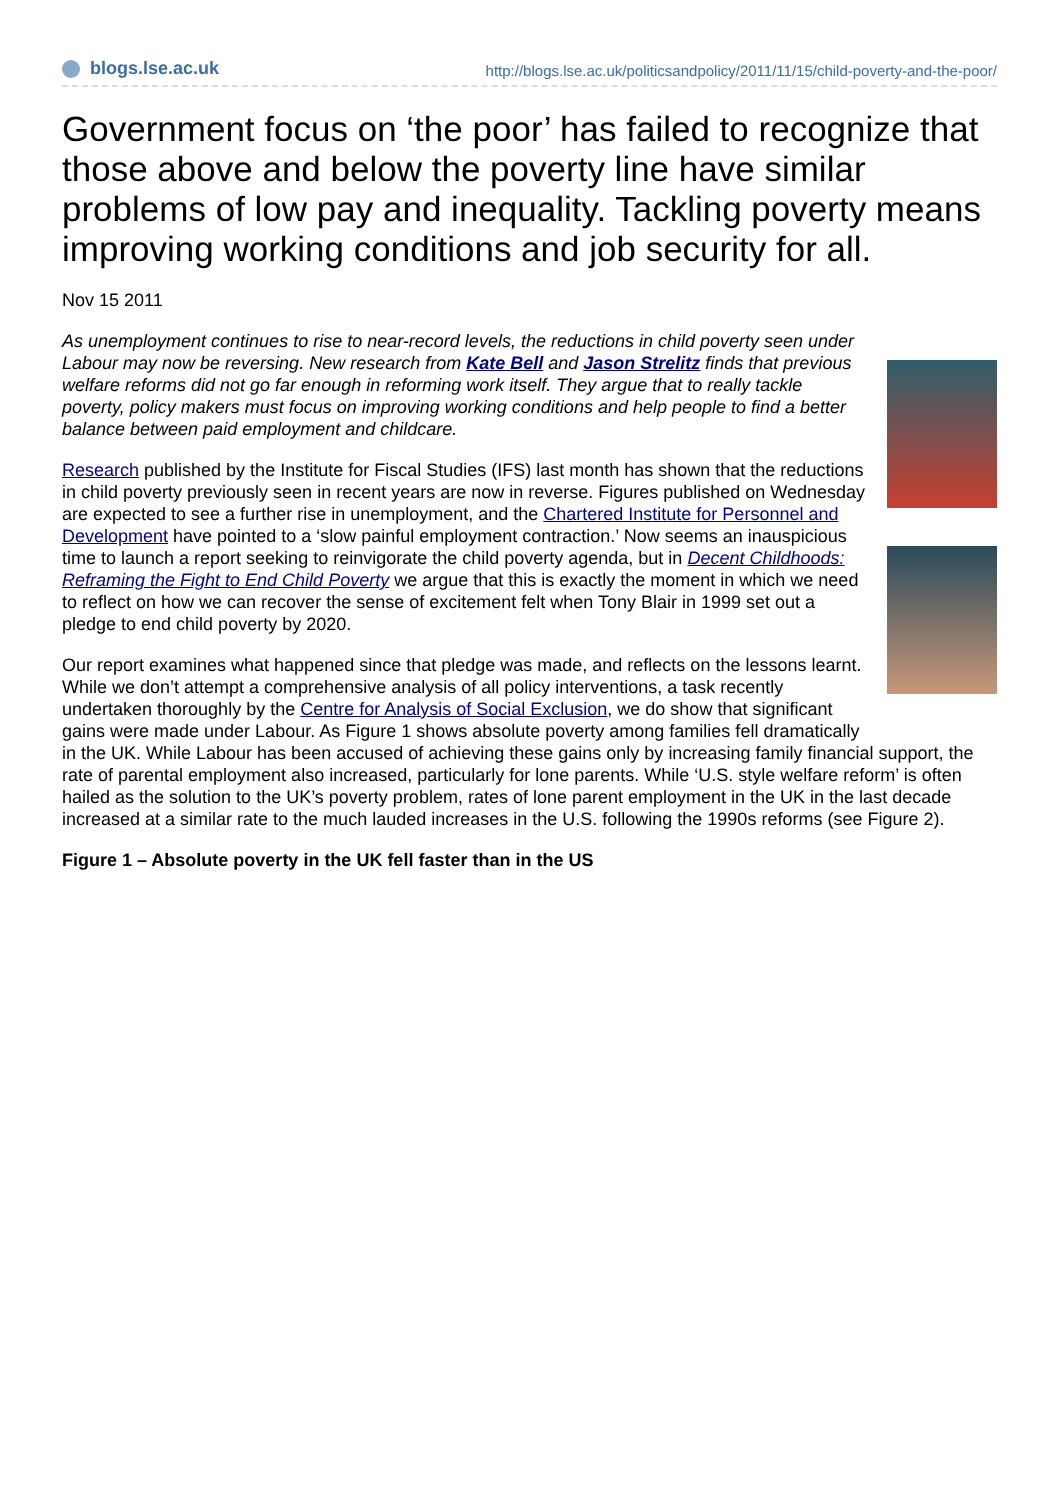blogs.lse.ac.uk http://blogs.lse.ac.uk/politicsandpolicy/2011/11/15/child-poverty-and-the-poor/
Government focus on ‘the poor’ has failed to recognize that those above and below the poverty line have similar problems of low pay and inequality. Tackling poverty means improving working conditions and job security for all.
Nov 15 2011
As unemployment continues to rise to near-record levels, the reductions in child poverty seen under Labour may now be reversing. New research from Kate Bell and Jason Strelitz finds that previous welfare reforms did not go far enough in reforming work itself. They argue that to really tackle poverty, policy makers must focus on improving working conditions and help people to find a better balance between paid employment and childcare.
Research published by the Institute for Fiscal Studies (IFS) last month has shown that the reductions in child poverty previously seen in recent years are now in reverse. Figures published on Wednesday are expected to see a further rise in unemployment, and the Chartered Institute for Personnel and Development have pointed to a ‘slow painful employment contraction.’ Now seems an inauspicious time to launch a report seeking to reinvigorate the child poverty agenda, but in Decent Childhoods: Reframing the Fight to End Child Poverty we argue that this is exactly the moment in which we need to reflect on how we can recover the sense of excitement felt when Tony Blair in 1999 set out a pledge to end child poverty by 2020.
Our report examines what happened since that pledge was made, and reflects on the lessons learnt. While we don’t attempt a comprehensive analysis of all policy interventions, a task recently undertaken thoroughly by the Centre for Analysis of Social Exclusion, we do show that significant gains were made under Labour. As Figure 1 shows absolute poverty among families fell dramatically in the UK. While Labour has been accused of achieving these gains only by increasing family financial support, the rate of parental employment also increased, particularly for lone parents. While ‘U.S. style welfare reform’ is often hailed as the solution to the UK’s poverty problem, rates of lone parent employment in the UK in the last decade increased at a similar rate to the much lauded increases in the U.S. following the 1990s reforms (see Figure 2).
Figure 1 – Absolute poverty in the UK fell faster than in the US